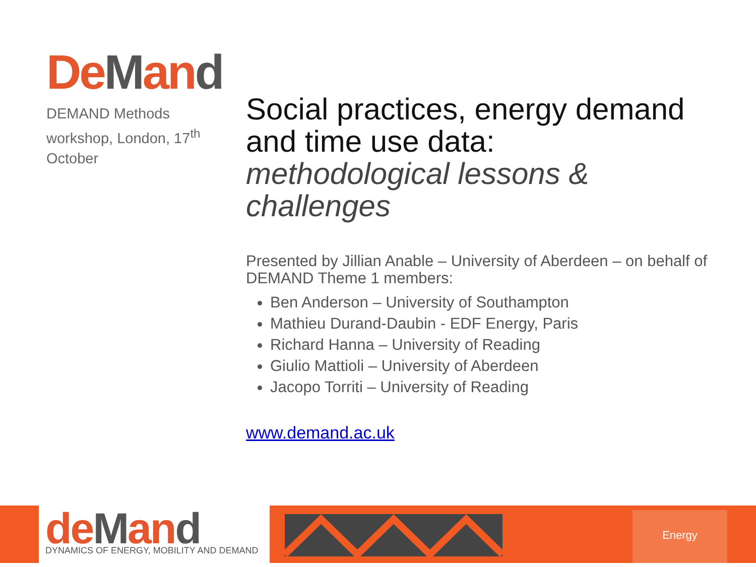DeMand
DEMAND Methods workshop, London, 17<sup>th</sup> October
Social practices, energy demand and time use data:
methodological lessons & challenges
Presented by Jillian Anable – University of Aberdeen – on behalf of DEMAND Theme 1 members:
Ben Anderson – University of Southampton
Mathieu Durand-Daubin - EDF Energy, Paris
Richard Hanna – University of Reading
Giulio Mattioli – University of Aberdeen
Jacopo Torriti – University of Reading
www.demand.ac.uk
deMand
DYNAMICS OF ENERGY, MOBILITY AND DEMAND
Energy